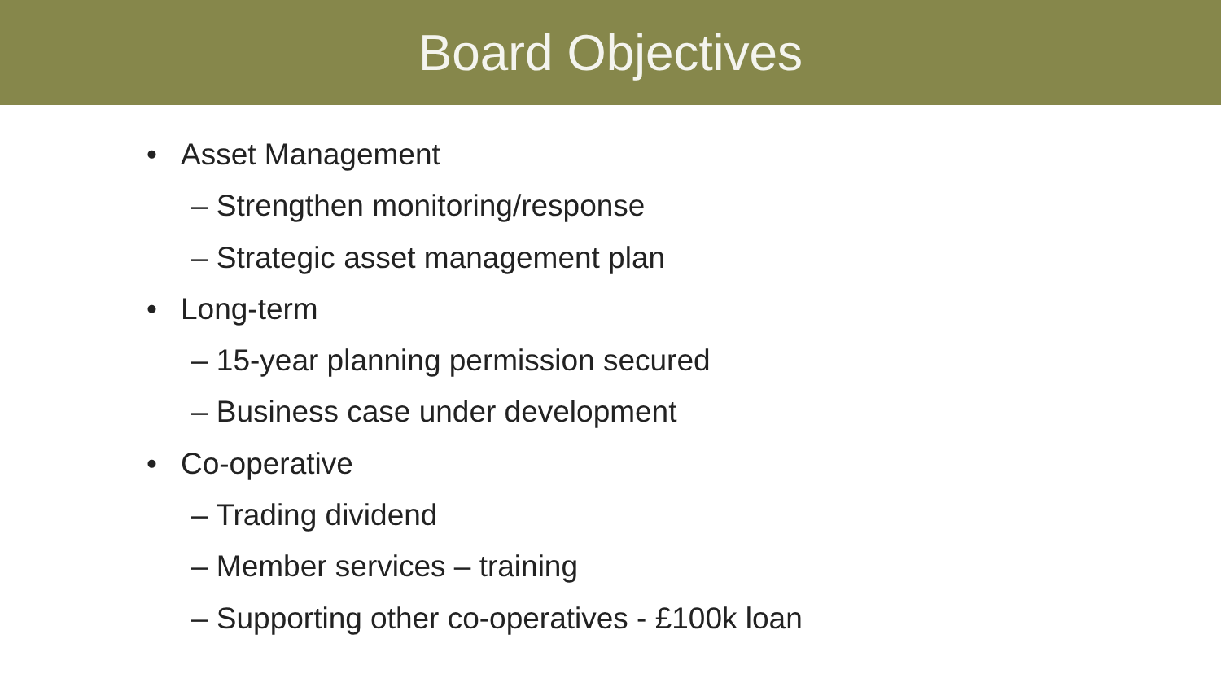Board Objectives
• Asset Management
– Strengthen monitoring/response
– Strategic asset management plan
• Long-term
– 15-year planning permission secured
– Business case under development
• Co-operative
– Trading dividend
– Member services – training
– Supporting other co-operatives - £100k loan